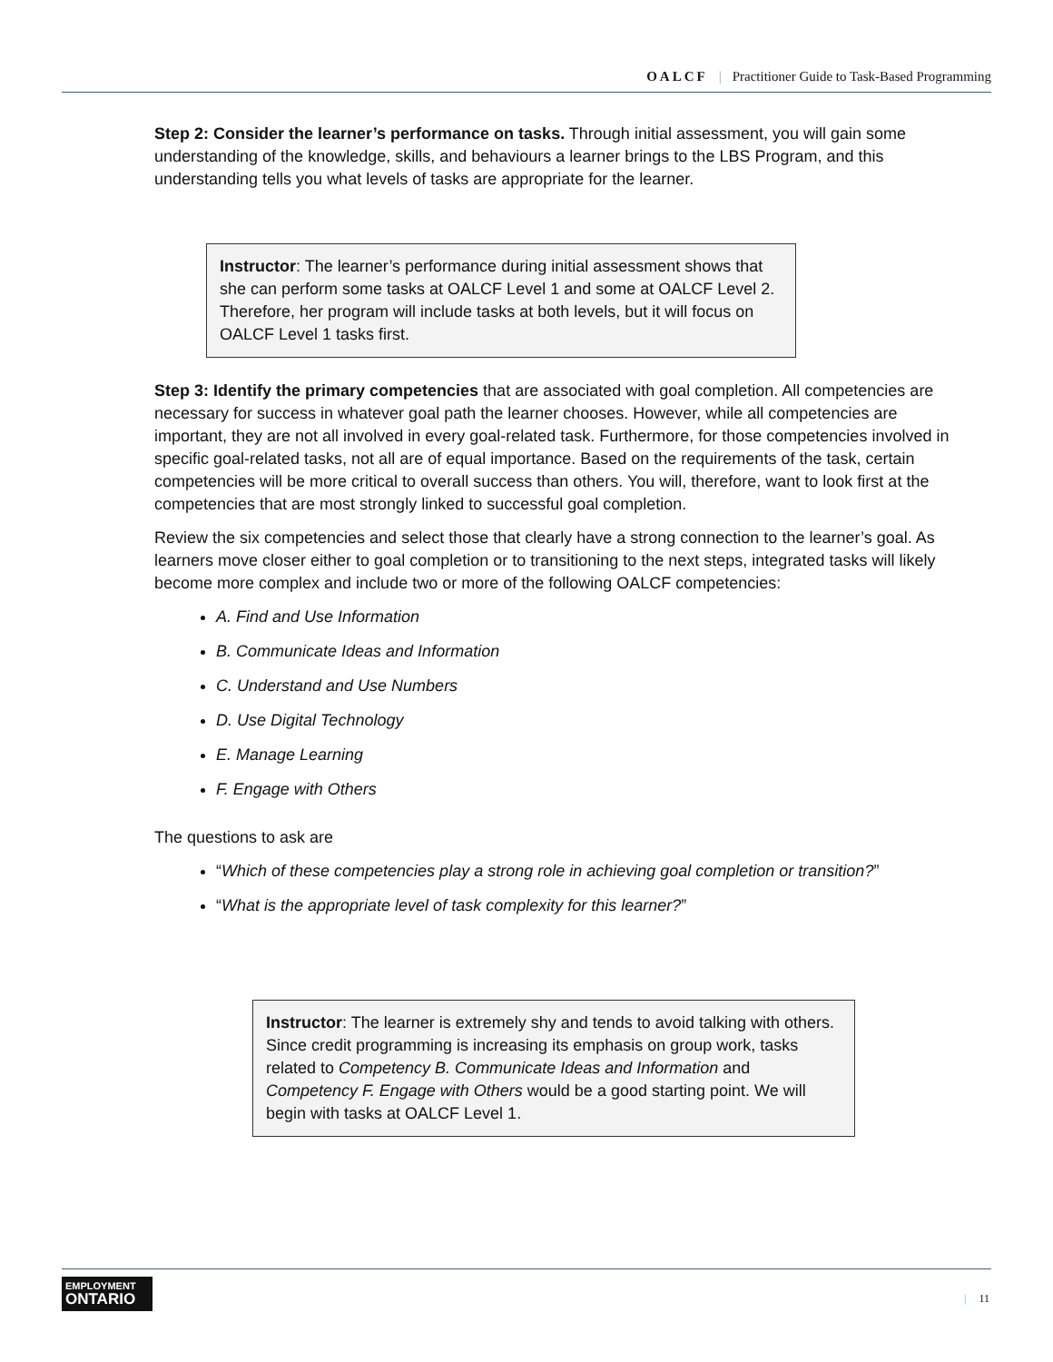OALCF | Practitioner Guide to Task-Based Programming
Step 2: Consider the learner’s performance on tasks. Through initial assessment, you will gain some understanding of the knowledge, skills, and behaviours a learner brings to the LBS Program, and this understanding tells you what levels of tasks are appropriate for the learner.
Instructor: The learner’s performance during initial assessment shows that she can perform some tasks at OALCF Level 1 and some at OALCF Level 2. Therefore, her program will include tasks at both levels, but it will focus on OALCF Level 1 tasks first.
Step 3: Identify the primary competencies that are associated with goal completion. All competencies are necessary for success in whatever goal path the learner chooses. However, while all competencies are important, they are not all involved in every goal-related task. Furthermore, for those competencies involved in specific goal-related tasks, not all are of equal importance. Based on the requirements of the task, certain competencies will be more critical to overall success than others. You will, therefore, want to look first at the competencies that are most strongly linked to successful goal completion.
Review the six competencies and select those that clearly have a strong connection to the learner’s goal. As learners move closer either to goal completion or to transitioning to the next steps, integrated tasks will likely become more complex and include two or more of the following OALCF competencies:
A. Find and Use Information
B. Communicate Ideas and Information
C. Understand and Use Numbers
D. Use Digital Technology
E. Manage Learning
F. Engage with Others
The questions to ask are
“Which of these competencies play a strong role in achieving goal completion or transition?”
“What is the appropriate level of task complexity for this learner?”
Instructor: The learner is extremely shy and tends to avoid talking with others. Since credit programming is increasing its emphasis on group work, tasks related to Competency B. Communicate Ideas and Information and Competency F. Engage with Others would be a good starting point. We will begin with tasks at OALCF Level 1.
EMPLOYMENT
ONTARIO
| 11